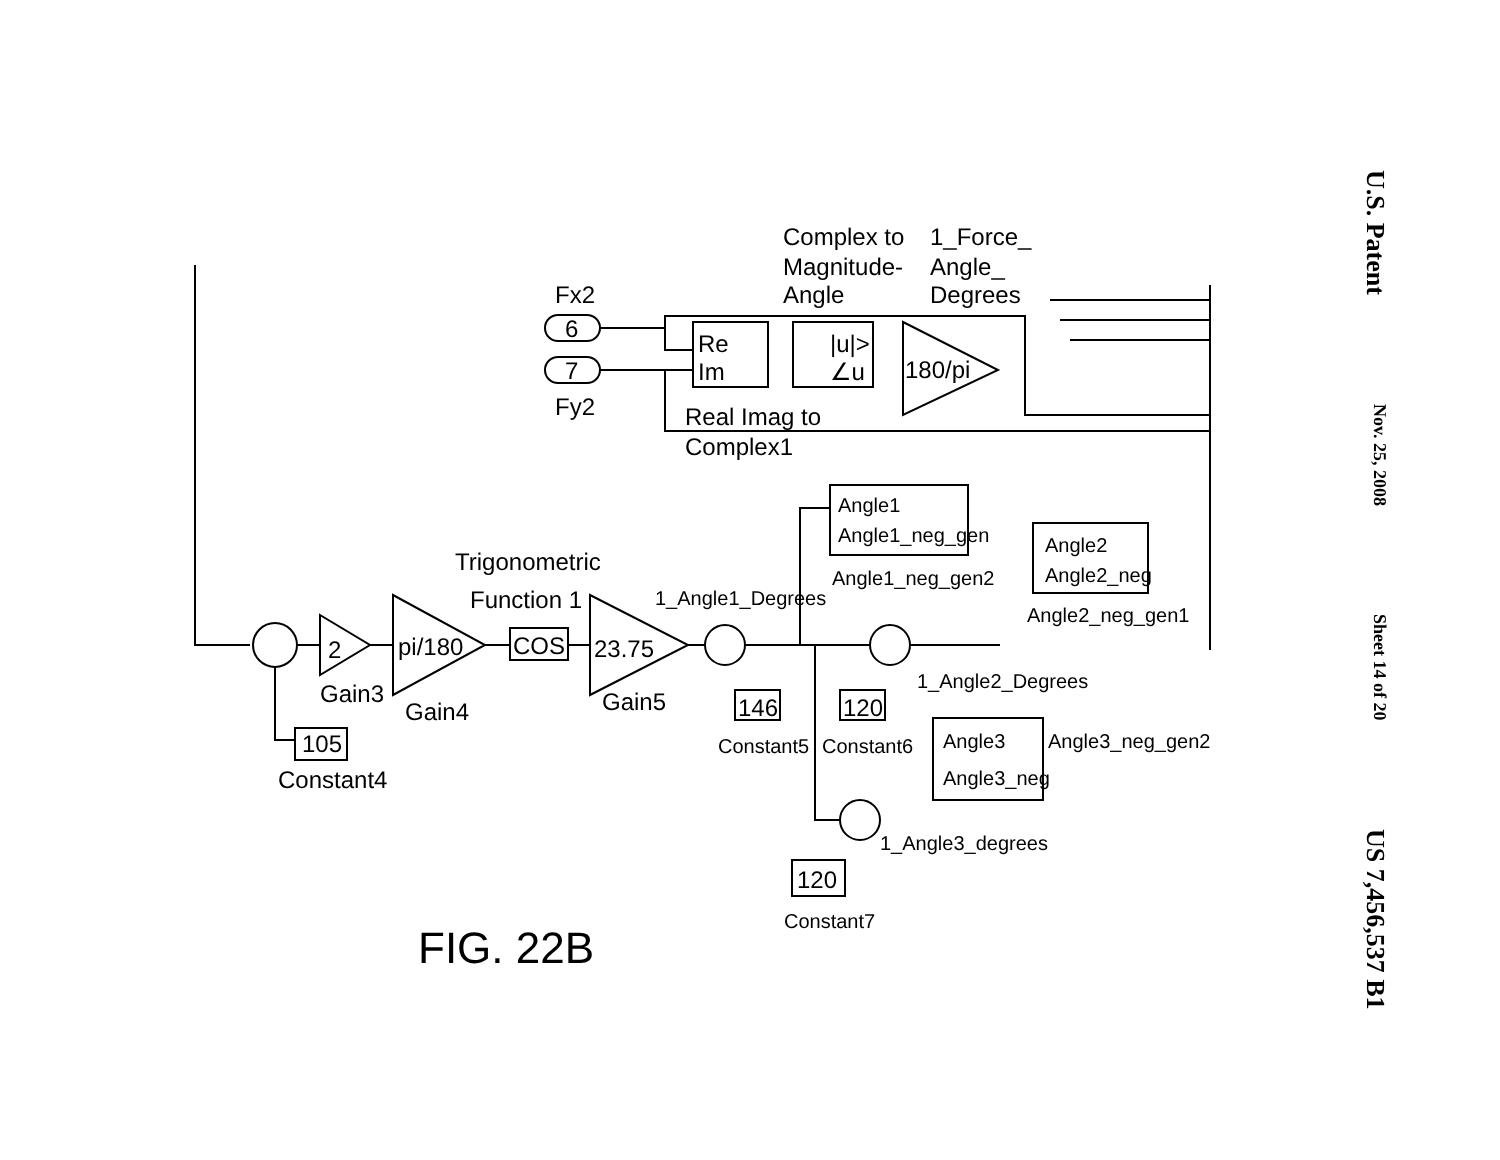U.S. Patent Nov. 25, 2008 Sheet 14 of 20 US 7,456,537 B1
Complex to
Magnitude-
Angle
1_Force_
Angle_
Degrees
Fx2
6
7
Fy2
Re
Im
|u|>
∠u
180/pi
Real Imag to
Complex1
Trigonometric
Function 1
2
pi/180
COS
23.75
Gain3
Gain4
Gain5
105
Constant4
1_Angle1_Degrees
Angle1
Angle1_neg_gen
Angle1_neg_gen2
Angle2
Angle2_neg
Angle2_neg_gen1
146
Constant5
120
Constant6
1_Angle2_Degrees
Angle3
Angle3_neg
Angle3_neg_gen2
1_Angle3_degrees
120
Constant7
FIG. 22B